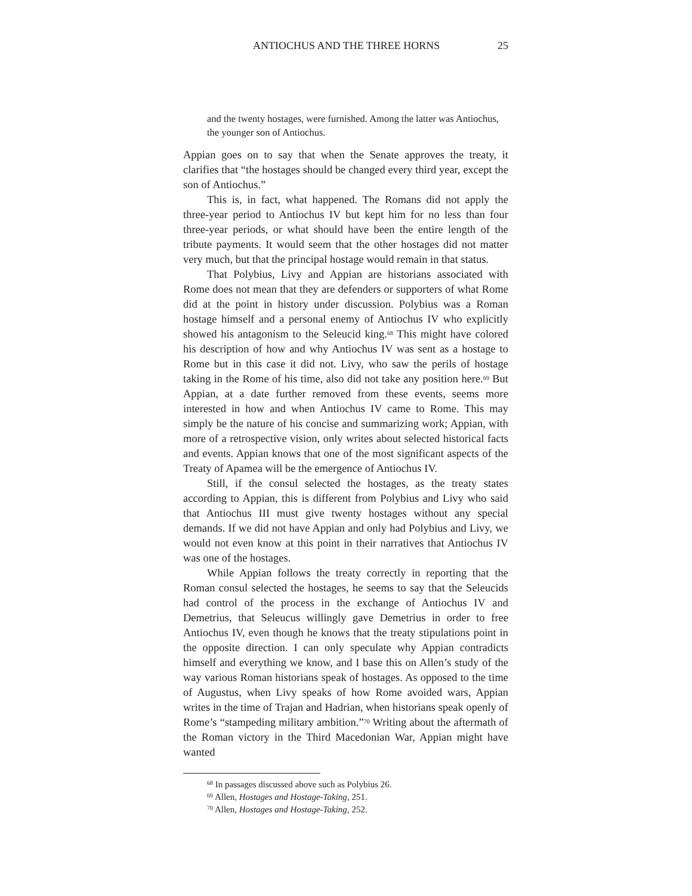ANTIOCHUS AND THE THREE HORNS 25
and the twenty hostages, were furnished. Among the latter was Antiochus, the younger son of Antiochus.
Appian goes on to say that when the Senate approves the treaty, it clarifies that “the hostages should be changed every third year, except the son of Antiochus.”
This is, in fact, what happened. The Romans did not apply the three-year period to Antiochus IV but kept him for no less than four three-year periods, or what should have been the entire length of the tribute payments. It would seem that the other hostages did not matter very much, but that the principal hostage would remain in that status.
That Polybius, Livy and Appian are historians associated with Rome does not mean that they are defenders or supporters of what Rome did at the point in history under discussion. Polybius was a Roman hostage himself and a personal enemy of Antiochus IV who explicitly showed his antagonism to the Seleucid king.<sup>68</sup> This might have colored his description of how and why Antiochus IV was sent as a hostage to Rome but in this case it did not. Livy, who saw the perils of hostage taking in the Rome of his time, also did not take any position here.<sup>69</sup> But Appian, at a date further removed from these events, seems more interested in how and when Antiochus IV came to Rome. This may simply be the nature of his concise and summarizing work; Appian, with more of a retrospective vision, only writes about selected historical facts and events. Appian knows that one of the most significant aspects of the Treaty of Apamea will be the emergence of Antiochus IV.
Still, if the consul selected the hostages, as the treaty states according to Appian, this is different from Polybius and Livy who said that Antiochus III must give twenty hostages without any special demands. If we did not have Appian and only had Polybius and Livy, we would not even know at this point in their narratives that Antiochus IV was one of the hostages.
While Appian follows the treaty correctly in reporting that the Roman consul selected the hostages, he seems to say that the Seleucids had control of the process in the exchange of Antiochus IV and Demetrius, that Seleucus willingly gave Demetrius in order to free Antiochus IV, even though he knows that the treaty stipulations point in the opposite direction. I can only speculate why Appian contradicts himself and everything we know, and I base this on Allen’s study of the way various Roman historians speak of hostages. As opposed to the time of Augustus, when Livy speaks of how Rome avoided wars, Appian writes in the time of Trajan and Hadrian, when historians speak openly of Rome’s “stampeding military ambition.”<sup>70</sup> Writing about the aftermath of the Roman victory in the Third Macedonian War, Appian might have wanted
<sup>68</sup> In passages discussed above such as Polybius 26.
<sup>69</sup> Allen, Hostages and Hostage-Taking, 251.
<sup>70</sup> Allen, Hostages and Hostage-Taking, 252.